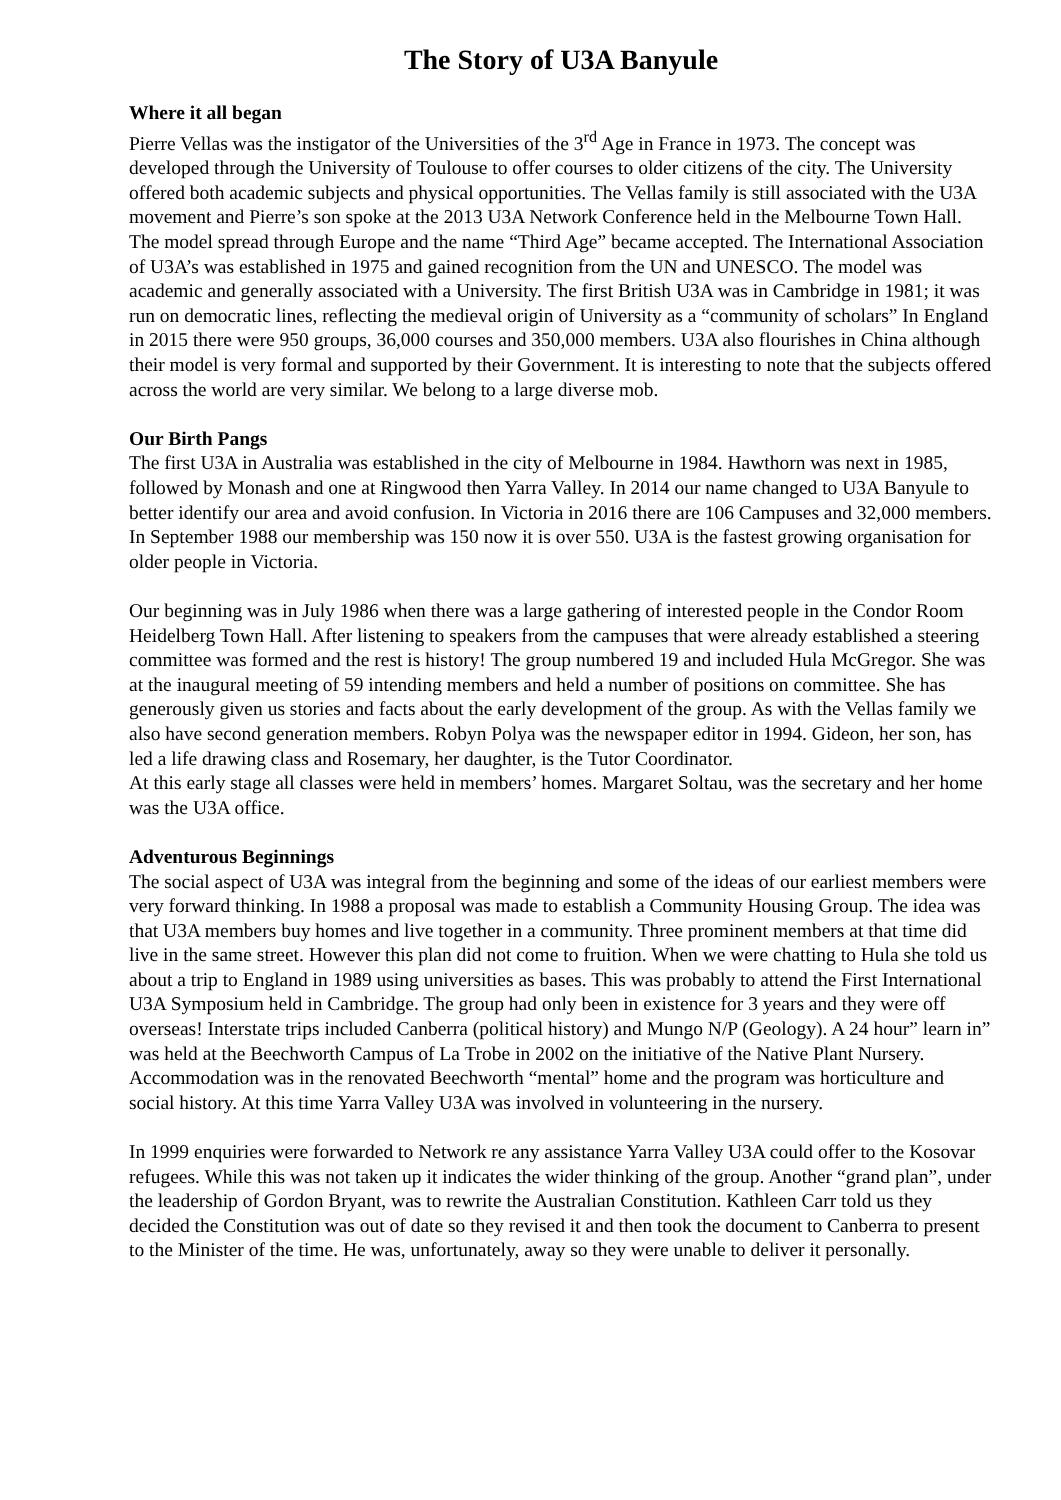The Story of U3A Banyule
Where it all began
Pierre Vellas was the instigator of the Universities of the 3<sup>rd</sup> Age in France in 1973. The concept was developed through the University of Toulouse to offer courses to older citizens of the city. The University offered both academic subjects and physical opportunities. The Vellas family is still associated with the U3A movement and Pierre’s son spoke at the 2013 U3A Network Conference held in the Melbourne Town Hall. The model spread through Europe and the name “Third Age” became accepted. The International Association of U3A’s was established in 1975 and gained recognition from the UN and UNESCO. The model was academic and generally associated with a University. The first British U3A was in Cambridge in 1981; it was run on democratic lines, reflecting the medieval origin of University as a “community of scholars” In England in 2015 there were 950 groups, 36,000 courses and 350,000 members. U3A also flourishes in China although their model is very formal and supported by their Government. It is interesting to note that the subjects offered across the world are very similar. We belong to a large diverse mob.
Our Birth Pangs
The first U3A in Australia was established in the city of Melbourne in 1984. Hawthorn was next in 1985, followed by Monash and one at Ringwood then Yarra Valley. In 2014 our name changed to U3A Banyule to better identify our area and avoid confusion. In Victoria in 2016 there are 106 Campuses and 32,000 members. In September 1988 our membership was 150 now it is over 550. U3A is the fastest growing organisation for older people in Victoria.
Our beginning was in July 1986 when there was a large gathering of interested people in the Condor Room Heidelberg Town Hall. After listening to speakers from the campuses that were already established a steering committee was formed and the rest is history! The group numbered 19 and included Hula McGregor. She was at the inaugural meeting of 59 intending members and held a number of positions on committee. She has generously given us stories and facts about the early development of the group. As with the Vellas family we also have second generation members. Robyn Polya was the newspaper editor in 1994. Gideon, her son, has led a life drawing class and Rosemary, her daughter, is the Tutor Coordinator.
At this early stage all classes were held in members’ homes. Margaret Soltau, was the secretary and her home was the U3A office.
Adventurous Beginnings
The social aspect of U3A was integral from the beginning and some of the ideas of our earliest members were very forward thinking. In 1988 a proposal was made to establish a Community Housing Group. The idea was that U3A members buy homes and live together in a community. Three prominent members at that time did live in the same street. However this plan did not come to fruition. When we were chatting to Hula she told us about a trip to England in 1989 using universities as bases. This was probably to attend the First International U3A Symposium held in Cambridge. The group had only been in existence for 3 years and they were off overseas! Interstate trips included Canberra (political history) and Mungo N/P (Geology). A 24 hour” learn in” was held at the Beechworth Campus of La Trobe in 2002 on the initiative of the Native Plant Nursery. Accommodation was in the renovated Beechworth “mental” home and the program was horticulture and social history. At this time Yarra Valley U3A was involved in volunteering in the nursery.
In 1999 enquiries were forwarded to Network re any assistance Yarra Valley U3A could offer to the Kosovar refugees. While this was not taken up it indicates the wider thinking of the group. Another “grand plan”, under the leadership of Gordon Bryant, was to rewrite the Australian Constitution. Kathleen Carr told us they decided the Constitution was out of date so they revised it and then took the document to Canberra to present to the Minister of the time. He was, unfortunately, away so they were unable to deliver it personally.